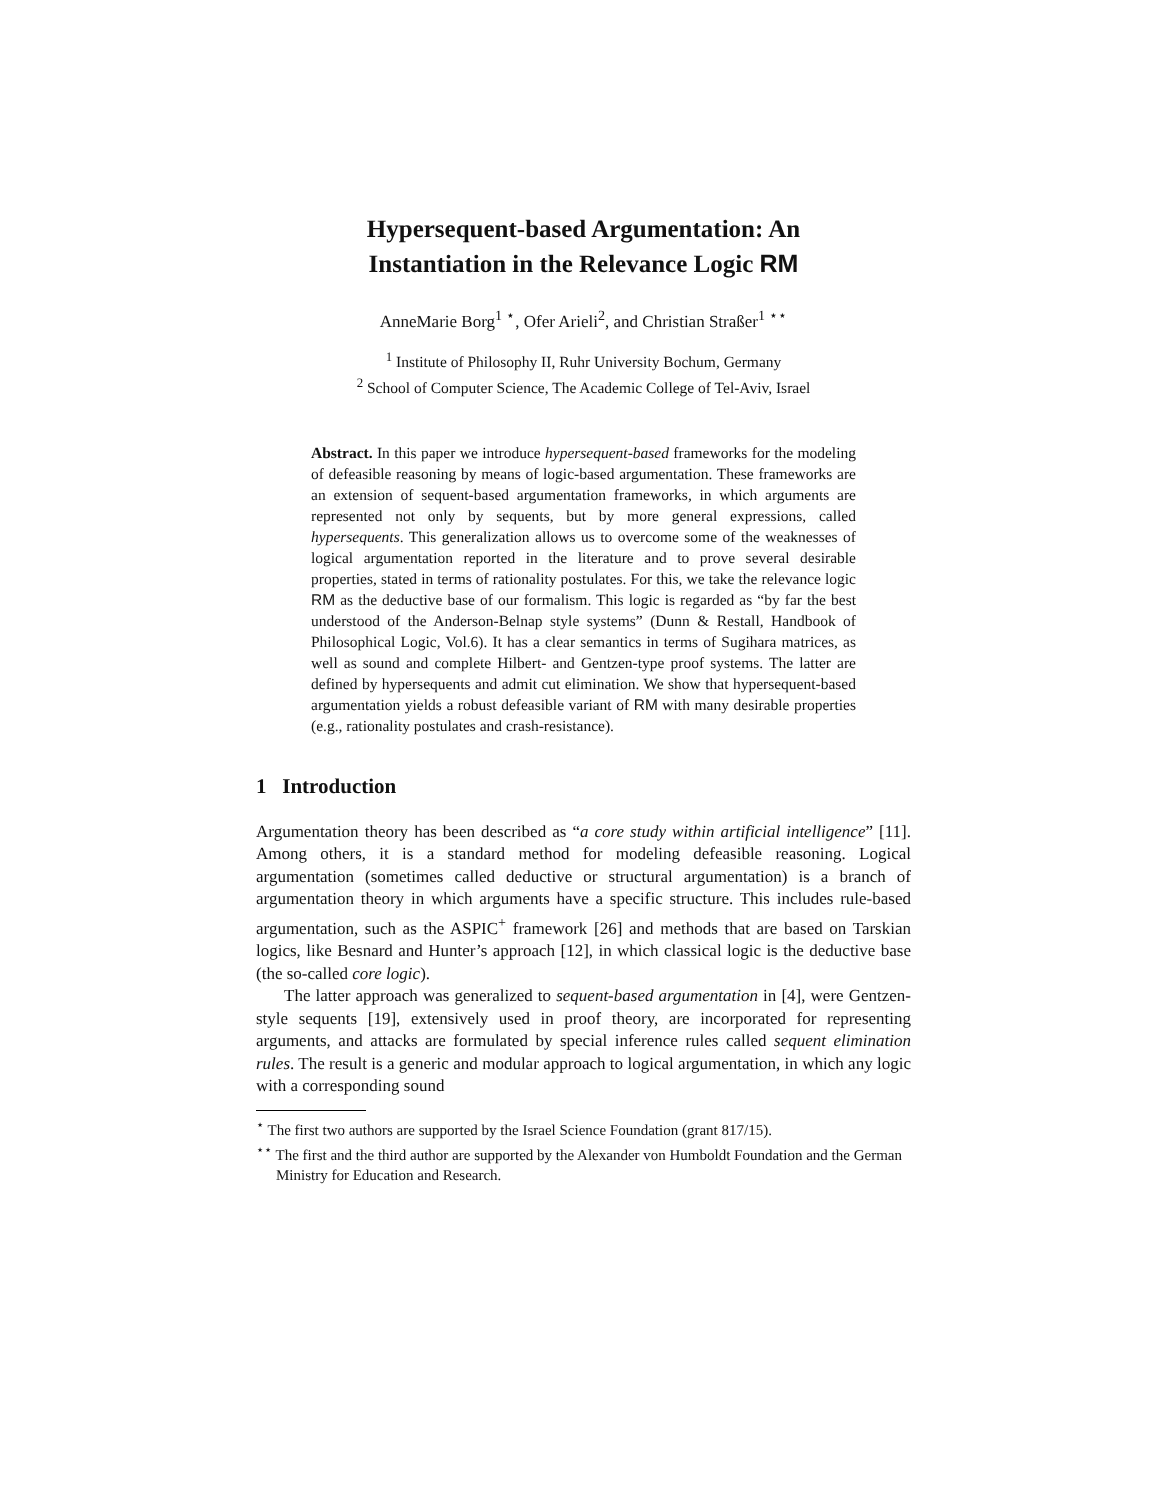Hypersequent-based Argumentation: An
Instantiation in the Relevance Logic RM
AnneMarie Borg<sup>1</sup> <sup>⋆</sup>, Ofer Arieli<sup>2</sup>, and Christian Straßer<sup>1</sup> <sup>⋆⋆</sup>
<sup>1</sup> Institute of Philosophy II, Ruhr University Bochum, Germany
<sup>2</sup> School of Computer Science, The Academic College of Tel-Aviv, Israel
Abstract. In this paper we introduce hypersequent-based frameworks for the modeling of defeasible reasoning by means of logic-based argumentation. These frameworks are an extension of sequent-based argumentation frameworks, in which arguments are represented not only by sequents, but by more general expressions, called hypersequents. This generalization allows us to overcome some of the weaknesses of logical argumentation reported in the literature and to prove several desirable properties, stated in terms of rationality postulates. For this, we take the relevance logic RM as the deductive base of our formalism. This logic is regarded as “by far the best understood of the Anderson-Belnap style systems” (Dunn & Restall, Handbook of Philosophical Logic, Vol.6). It has a clear semantics in terms of Sugihara matrices, as well as sound and complete Hilbert- and Gentzen-type proof systems. The latter are defined by hypersequents and admit cut elimination. We show that hypersequent-based argumentation yields a robust defeasible variant of RM with many desirable properties (e.g., rationality postulates and crash-resistance).
1 Introduction
Argumentation theory has been described as “a core study within artificial intelligence” [11]. Among others, it is a standard method for modeling defeasible reasoning. Logical argumentation (sometimes called deductive or structural argumentation) is a branch of argumentation theory in which arguments have a specific structure. This includes rule-based argumentation, such as the ASPIC<sup>+</sup> framework [26] and methods that are based on Tarskian logics, like Besnard and Hunter’s approach [12], in which classical logic is the deductive base (the so-called core logic).
The latter approach was generalized to sequent-based argumentation in [4], were Gentzen-style sequents [19], extensively used in proof theory, are incorporated for representing arguments, and attacks are formulated by special inference rules called sequent elimination rules. The result is a generic and modular approach to logical argumentation, in which any logic with a corresponding sound
<sup>⋆</sup> The first two authors are supported by the Israel Science Foundation (grant 817/15).
<sup>⋆⋆</sup> The first and the third author are supported by the Alexander von Humboldt Foundation and the German Ministry for Education and Research.